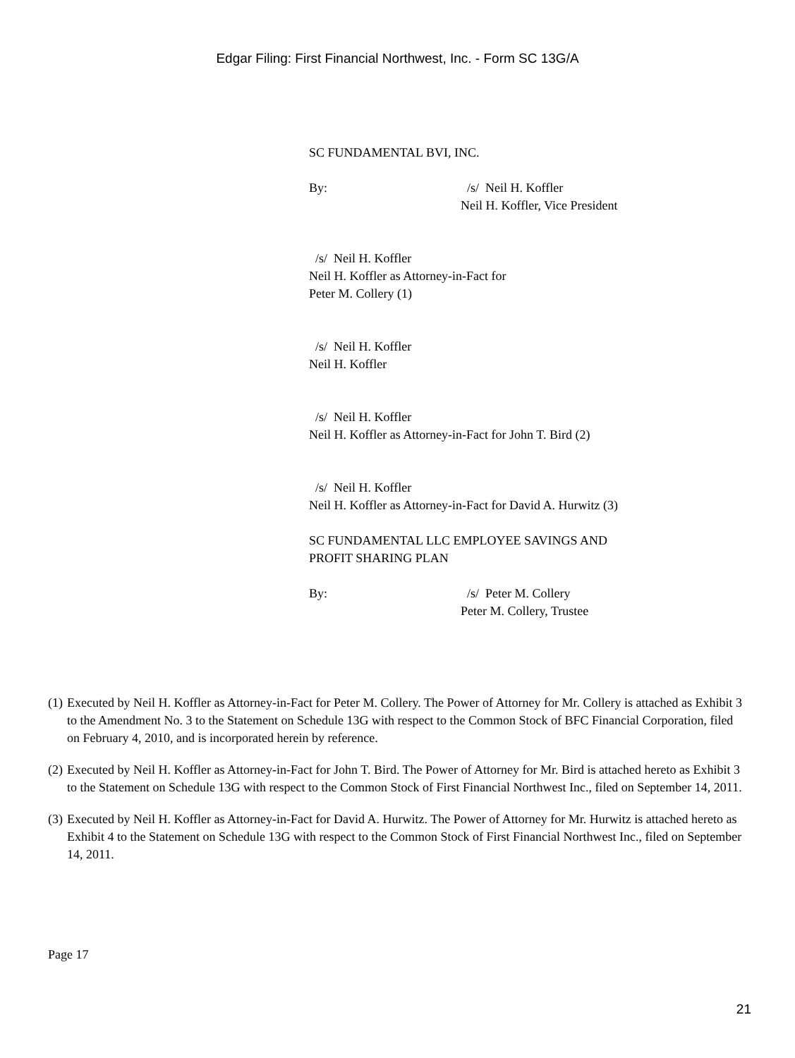Edgar Filing: First Financial Northwest, Inc. - Form SC 13G/A
SC FUNDAMENTAL BVI, INC.
By: /s/ Neil H. Koffler
Neil H. Koffler, Vice President
/s/ Neil H. Koffler
Neil H. Koffler as Attorney-in-Fact for
Peter M. Collery (1)
/s/ Neil H. Koffler
Neil H. Koffler
/s/ Neil H. Koffler
Neil H. Koffler as Attorney-in-Fact for John T. Bird (2)
/s/ Neil H. Koffler
Neil H. Koffler as Attorney-in-Fact for David A. Hurwitz (3)
SC FUNDAMENTAL LLC EMPLOYEE SAVINGS AND
PROFIT SHARING PLAN
By: /s/ Peter M. Collery
Peter M. Collery, Trustee
(1) Executed by Neil H. Koffler as Attorney-in-Fact for Peter M. Collery. The Power of Attorney for Mr. Collery is attached as Exhibit 3 to the Amendment No. 3 to the Statement on Schedule 13G with respect to the Common Stock of BFC Financial Corporation, filed on February 4, 2010, and is incorporated herein by reference.
(2) Executed by Neil H. Koffler as Attorney-in-Fact for John T. Bird. The Power of Attorney for Mr. Bird is attached hereto as Exhibit 3 to the Statement on Schedule 13G with respect to the Common Stock of First Financial Northwest Inc., filed on September 14, 2011.
(3) Executed by Neil H. Koffler as Attorney-in-Fact for David A. Hurwitz. The Power of Attorney for Mr. Hurwitz is attached hereto as Exhibit 4 to the Statement on Schedule 13G with respect to the Common Stock of First Financial Northwest Inc., filed on September 14, 2011.
Page 17
21